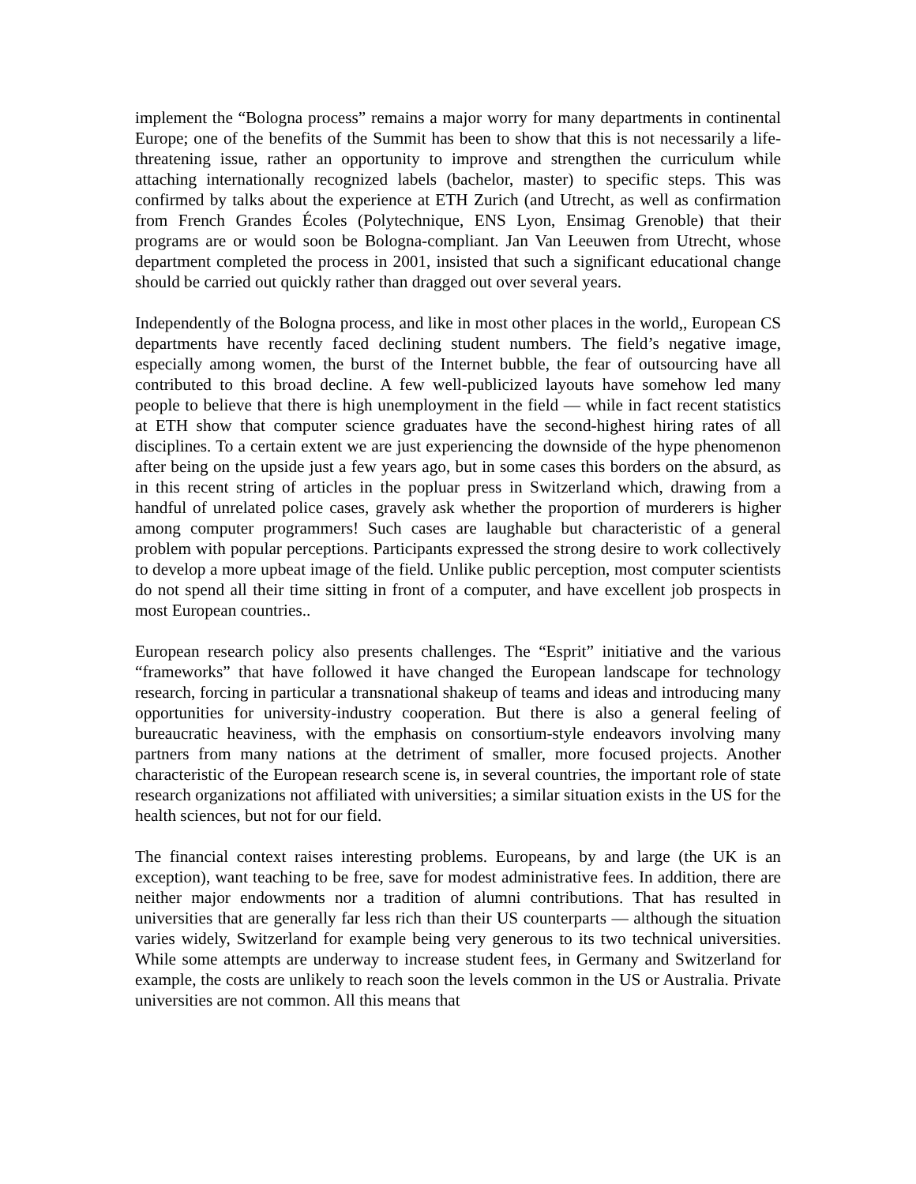implement the “Bologna process” remains a major worry for many departments in continental Europe; one of the benefits of the Summit has been to show that this is not necessarily a life-threatening issue, rather an opportunity to improve and strengthen the curriculum while attaching internationally recognized labels (bachelor, master) to specific steps. This was confirmed by talks about the experience at ETH Zurich (and Utrecht, as well as confirmation from French Grandes Écoles (Polytechnique, ENS Lyon, Ensimag Grenoble) that their programs are or would soon be Bologna-compliant. Jan Van Leeuwen from Utrecht, whose department completed the process in 2001, insisted that such a significant educational change should be carried out quickly rather than dragged out over several years.
Independently of the Bologna process, and like in most other places in the world,, European CS departments have recently faced declining student numbers. The field’s negative image, especially among women, the burst of the Internet bubble, the fear of outsourcing have all contributed to this broad decline. A few well-publicized layouts have somehow led many people to believe that there is high unemployment in the field — while in fact recent statistics at ETH show that computer science graduates have the second-highest hiring rates of all disciplines. To a certain extent we are just experiencing the downside of the hype phenomenon after being on the upside just a few years ago, but in some cases this borders on the absurd, as in this recent string of articles in the popluar press in Switzerland which, drawing from a handful of unrelated police cases, gravely ask whether the proportion of murderers is higher among computer programmers! Such cases are laughable but characteristic of a general problem with popular perceptions. Participants expressed the strong desire to work collectively to develop a more upbeat image of the field. Unlike public perception, most computer scientists do not spend all their time sitting in front of a computer, and have excellent job prospects in most European countries..
European research policy also presents challenges. The “Esprit” initiative and the various “frameworks” that have followed it have changed the European landscape for technology research, forcing in particular a transnational shakeup of teams and ideas and introducing many opportunities for university-industry cooperation. But there is also a general feeling of bureaucratic heaviness, with the emphasis on consortium-style endeavors involving many partners from many nations at the detriment of smaller, more focused projects. Another characteristic of the European research scene is, in several countries, the important role of state research organizations not affiliated with universities; a similar situation exists in the US for the health sciences, but not for our field.
The financial context raises interesting problems. Europeans, by and large (the UK is an exception), want teaching to be free, save for modest administrative fees. In addition, there are neither major endowments nor a tradition of alumni contributions. That has resulted in universities that are generally far less rich than their US counterparts — although the situation varies widely, Switzerland for example being very generous to its two technical universities. While some attempts are underway to increase student fees, in Germany and Switzerland for example, the costs are unlikely to reach soon the levels common in the US or Australia. Private universities are not common. All this means that